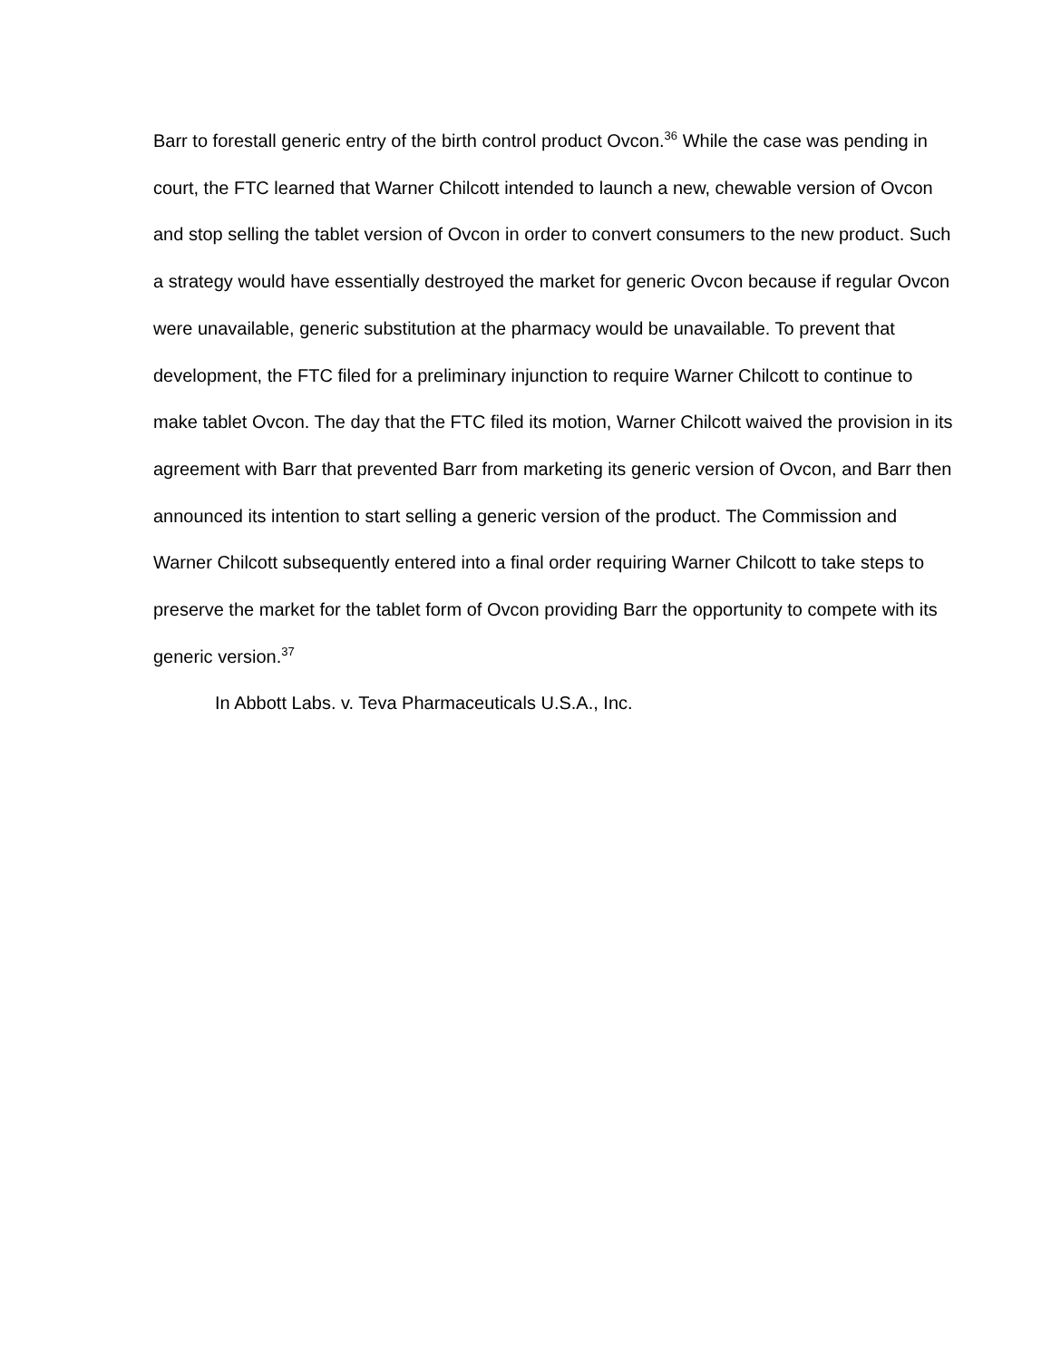Barr to forestall generic entry of the birth control product Ovcon.<sup>36</sup> While the case was pending in court, the FTC learned that Warner Chilcott intended to launch a new, chewable version of Ovcon and stop selling the tablet version of Ovcon in order to convert consumers to the new product. Such a strategy would have essentially destroyed the market for generic Ovcon because if regular Ovcon were unavailable, generic substitution at the pharmacy would be unavailable. To prevent that development, the FTC filed for a preliminary injunction to require Warner Chilcott to continue to make tablet Ovcon. The day that the FTC filed its motion, Warner Chilcott waived the provision in its agreement with Barr that prevented Barr from marketing its generic version of Ovcon, and Barr then announced its intention to start selling a generic version of the product. The Commission and Warner Chilcott subsequently entered into a final order requiring Warner Chilcott to take steps to preserve the market for the tablet form of Ovcon providing Barr the opportunity to compete with its generic version.<sup>37</sup>
In Abbott Labs. v. Teva Pharmaceuticals U.S.A., Inc.